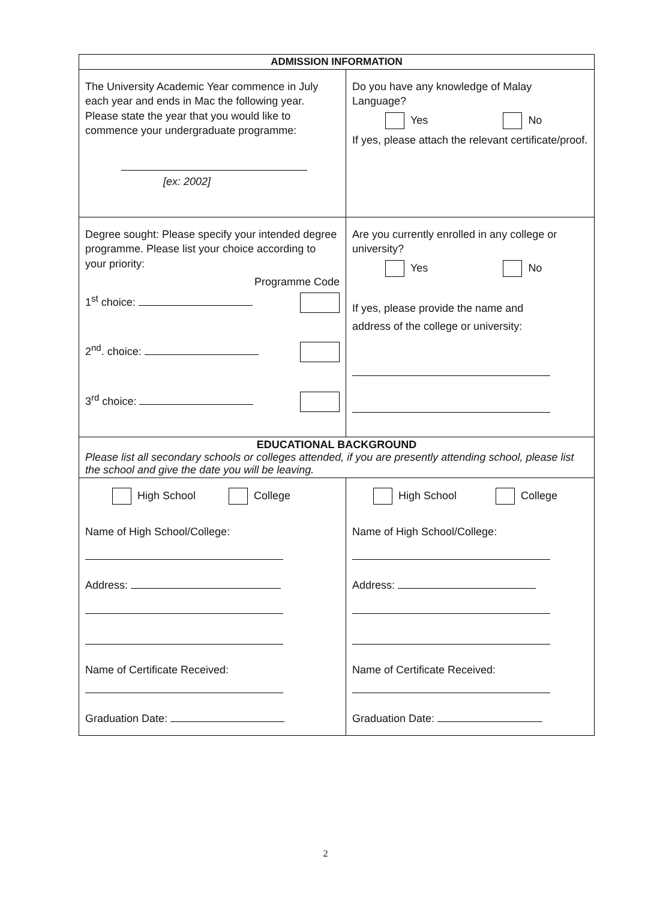| ADMISSION INFORMATION | |
| --- | --- |
| The University Academic Year commence in July each year and ends in Mac the following year. Please state the year that you would like to commence your undergraduate programme: [ex: 2002] | Do you have any knowledge of Malay Language? Yes No If yes, please attach the relevant certificate/proof. |
| Degree sought: Please specify your intended degree programme. Please list your choice according to your priority: Programme Code 1<sup>st</sup> choice: 2<sup>nd</sup>. choice: 3<sup>rd</sup> choice: | Are you currently enrolled in any college or university? Yes No If yes, please provide the name and address of the college or university: |
| EDUCATIONAL BACKGROUND Please list all secondary schools or colleges attended, if you are presently attending school, please list the school and give the date you will be leaving. | |
| High School College Name of High School/College: Address: Name of Certificate Received: Graduation Date: | High School College Name of High School/College: Address: Name of Certificate Received: Graduation Date: |
2